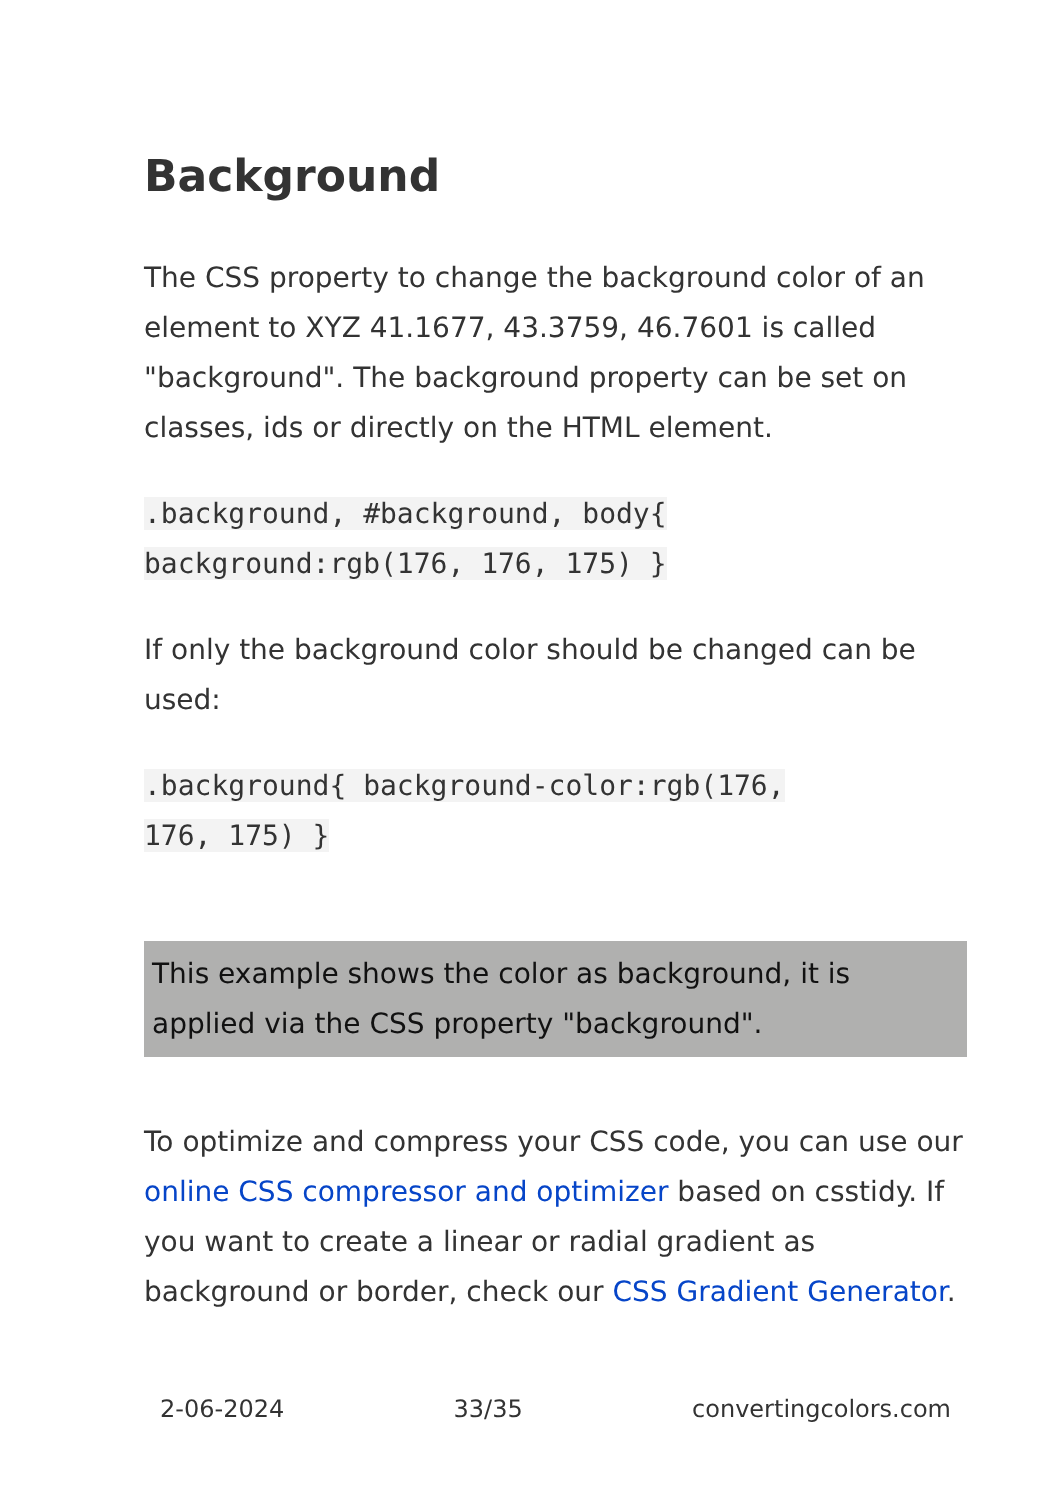Background
The CSS property to change the background color of an element to XYZ 41.1677, 43.3759, 46.7601 is called "background". The background property can be set on classes, ids or directly on the HTML element.
.background, #background, body{
background:rgb(176, 176, 175) }
If only the background color should be changed can be used:
.background{ background-color:rgb(176,
176, 175) }
This example shows the color as background, it is applied via the CSS property "background".
To optimize and compress your CSS code, you can use our online CSS compressor and optimizer based on csstidy. If you want to create a linear or radial gradient as background or border, check our CSS Gradient Generator.
2-06-2024 33/35 convertingcolors.com